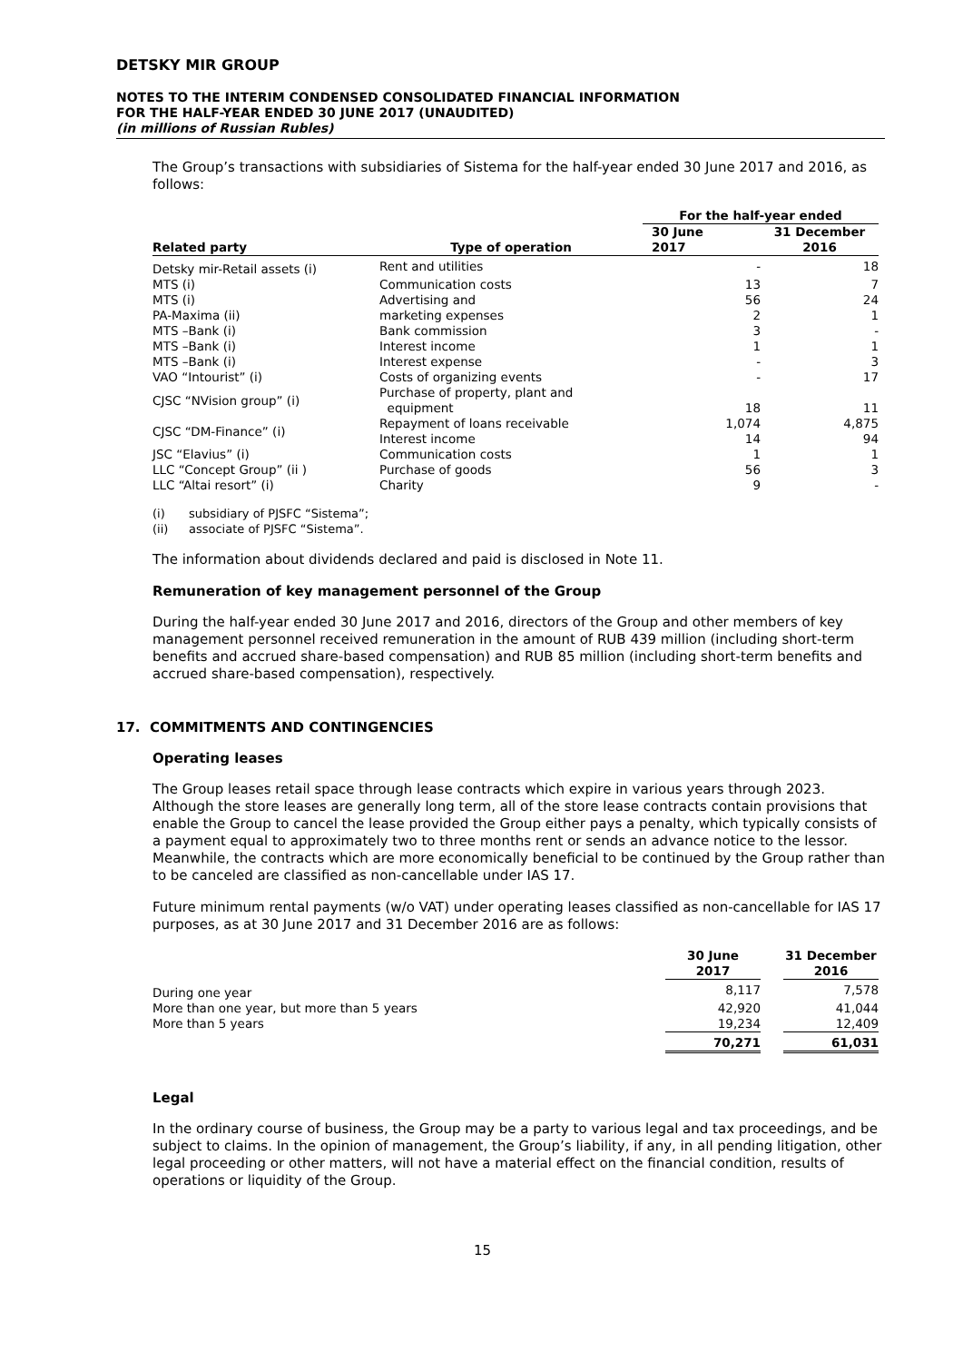DETSKY MIR GROUP
NOTES TO THE INTERIM CONDENSED CONSOLIDATED FINANCIAL INFORMATION
FOR THE HALF-YEAR ENDED 30 JUNE 2017 (UNAUDITED)
(in millions of Russian Rubles)
The Group’s transactions with subsidiaries of Sistema for the half-year ended 30 June 2017 and 2016, as follows:
| | | For the half-year ended | |
| --- | --- | --- | --- |
| Related party | Type of operation | 30 June 2017 | 31 December 2016 |
| Detsky mir-Retail assets (i) | Rent and utilities | - | 18 |
| MTS (i) | Communication costs | 13 | 7 |
| MTS (i) | Advertising and | 56 | 24 |
| PA-Maxima (ii) | marketing expenses | 2 | 1 |
| MTS –Bank (i) | Bank commission | 3 | - |
| MTS –Bank (i) | Interest income | 1 | 1 |
| MTS –Bank (i) | Interest expense | - | 3 |
| VAO “Intourist” (i) | Costs of organizing events | - | 17 |
| CJSC “NVision group” (i) | Purchase of property, plant and equipment | 18 | 11 |
| CJSC “DM-Finance” (i) | Repayment of loans receivable | 1,074 | 4,875 |
| | Interest income | 14 | 94 |
| JSC “Elavius” (i) | Communication costs | 1 | 1 |
| LLC “Concept Group” (ii ) | Purchase of goods | 56 | 3 |
| LLC “Altai resort” (i) | Charity | 9 | - |
(i) subsidiary of PJSFC “Sistema”;
(ii) associate of PJSFC “Sistema”.
The information about dividends declared and paid is disclosed in Note 11.
Remuneration of key management personnel of the Group
During the half-year ended 30 June 2017 and 2016, directors of the Group and other members of key management personnel received remuneration in the amount of RUB 439 million (including short-term benefits and accrued share-based compensation) and RUB 85 million (including short-term benefits and accrued share-based compensation), respectively.
17. COMMITMENTS AND CONTINGENCIES
Operating leases
The Group leases retail space through lease contracts which expire in various years through 2023. Although the store leases are generally long term, all of the store lease contracts contain provisions that enable the Group to cancel the lease provided the Group either pays a penalty, which typically consists of a payment equal to approximately two to three months rent or sends an advance notice to the lessor. Meanwhile, the contracts which are more economically beneficial to be continued by the Group rather than to be canceled are classified as non-cancellable under IAS 17.
Future minimum rental payments (w/o VAT) under operating leases classified as non-cancellable for IAS 17 purposes, as at 30 June 2017 and 31 December 2016 are as follows:
| | 30 June 2017 | | 31 December 2016 |
| --- | --- | --- | --- |
| During one year | 8,117 | | 7,578 |
| More than one year, but more than 5 years | 42,920 | | 41,044 |
| More than 5 years | 19,234 | | 12,409 |
| | 70,271 | | 61,031 |
Legal
In the ordinary course of business, the Group may be a party to various legal and tax proceedings, and be subject to claims. In the opinion of management, the Group’s liability, if any, in all pending litigation, other legal proceeding or other matters, will not have a material effect on the financial condition, results of operations or liquidity of the Group.
15